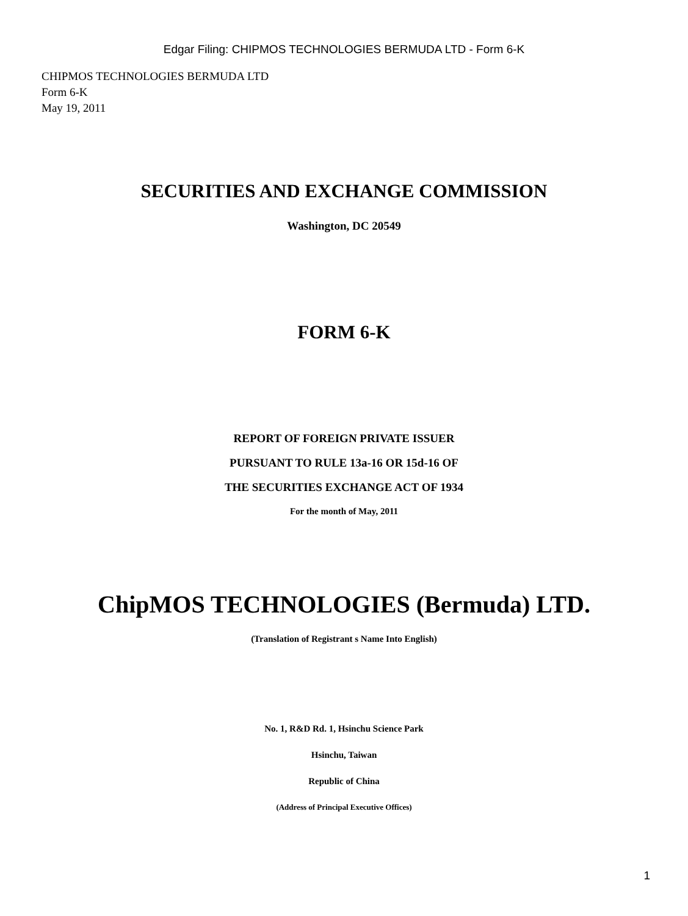Edgar Filing: CHIPMOS TECHNOLOGIES BERMUDA LTD - Form 6-K
CHIPMOS TECHNOLOGIES BERMUDA LTD
Form 6-K
May 19, 2011
SECURITIES AND EXCHANGE COMMISSION
Washington, DC 20549
FORM 6-K
REPORT OF FOREIGN PRIVATE ISSUER
PURSUANT TO RULE 13a-16 OR 15d-16 OF
THE SECURITIES EXCHANGE ACT OF 1934
For the month of May, 2011
ChipMOS TECHNOLOGIES (Bermuda) LTD.
(Translation of Registrant s Name Into English)
No. 1, R&D Rd. 1, Hsinchu Science Park
Hsinchu, Taiwan
Republic of China
(Address of Principal Executive Offices)
1